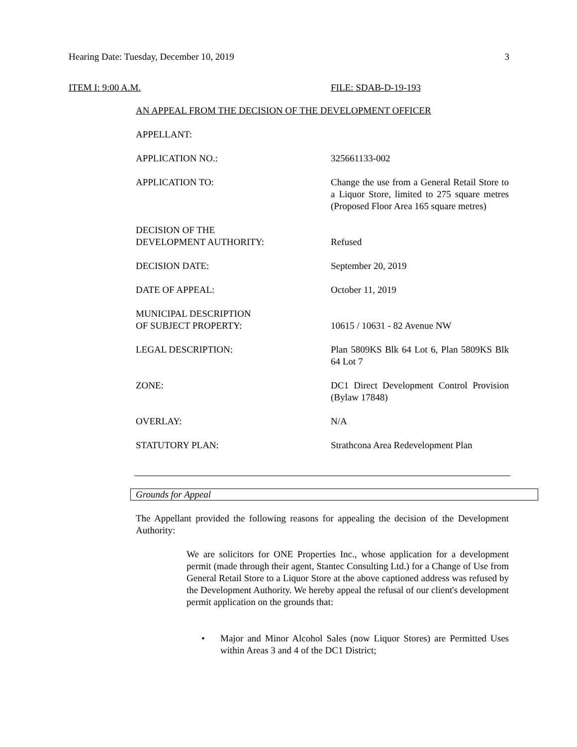Hearing Date: Tuesday, December 10, 2019 3
ITEM I: 9:00 A.M. FILE: SDAB-D-19-193
AN APPEAL FROM THE DECISION OF THE DEVELOPMENT OFFICER
APPELLANT:
APPLICATION NO.: 325661133-002
APPLICATION TO: Change the use from a General Retail Store to a Liquor Store, limited to 275 square metres (Proposed Floor Area 165 square metres)
DECISION OF THE
DEVELOPMENT AUTHORITY:
Refused
DECISION DATE: September 20, 2019
DATE OF APPEAL: October 11, 2019
MUNICIPAL DESCRIPTION
OF SUBJECT PROPERTY:
10615 / 10631 - 82 Avenue NW
LEGAL DESCRIPTION: Plan 5809KS Blk 64 Lot 6, Plan 5809KS Blk 64 Lot 7
ZONE: DC1 Direct Development Control Provision (Bylaw 17848)
OVERLAY: N/A
STATUTORY PLAN: Strathcona Area Redevelopment Plan
Grounds for Appeal
The Appellant provided the following reasons for appealing the decision of the Development Authority:
We are solicitors for ONE Properties Inc., whose application for a development permit (made through their agent, Stantec Consulting Ltd.) for a Change of Use from General Retail Store to a Liquor Store at the above captioned address was refused by the Development Authority. We hereby appeal the refusal of our client's development permit application on the grounds that:
• Major and Minor Alcohol Sales (now Liquor Stores) are Permitted Uses within Areas 3 and 4 of the DC1 District;